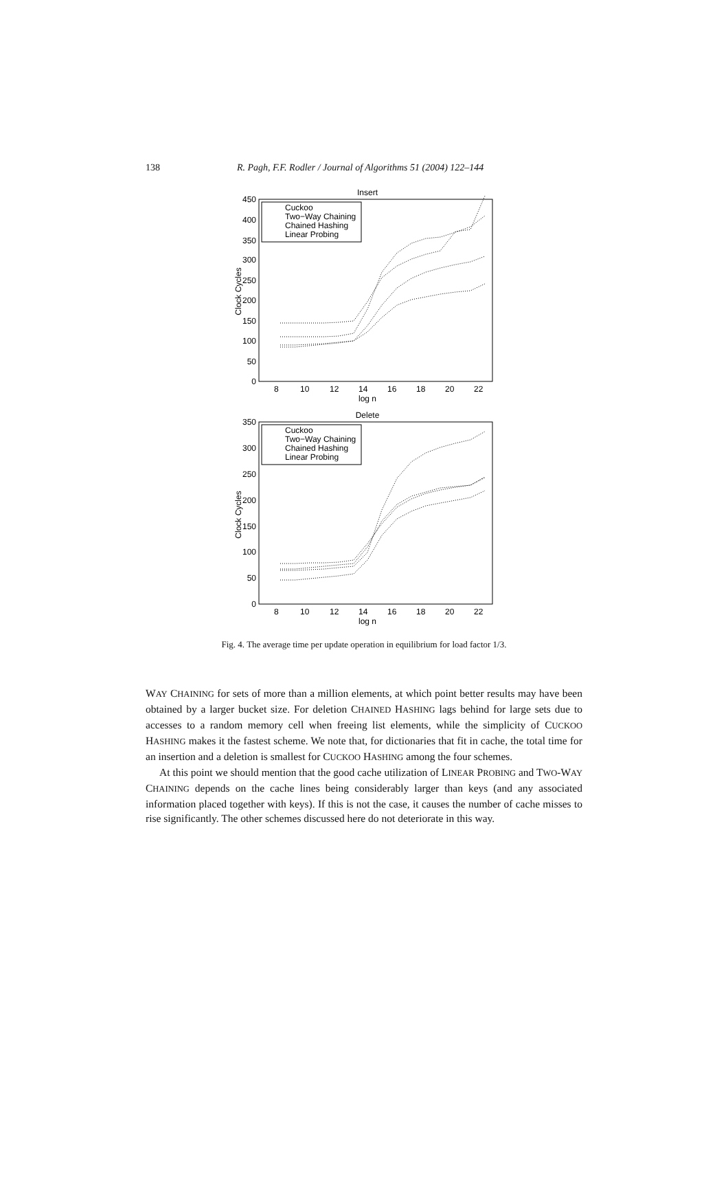138 R. Pagh, F.F. Rodler / Journal of Algorithms 51 (2004) 122–144
Insert
450
400
350
300
250
200
150
100
50
0
8
10
12
14
16
18
20
22
log n
Clock Cycles
Cuckoo
Two−Way Chaining
Chained Hashing
Linear Probing
Delete
350
300
250
200
150
100
50
0
8
10
12
14
16
18
20
22
log n
Clock Cycles
Cuckoo
Two−Way Chaining
Chained Hashing
Linear Probing
Fig. 4. The average time per update operation in equilibrium for load factor 1/3.
WAY CHAINING for sets of more than a million elements, at which point better results may have been obtained by a larger bucket size. For deletion CHAINED HASHING lags behind for large sets due to accesses to a random memory cell when freeing list elements, while the simplicity of CUCKOO HASHING makes it the fastest scheme. We note that, for dictionaries that fit in cache, the total time for an insertion and a deletion is smallest for CUCKOO HASHING among the four schemes.
At this point we should mention that the good cache utilization of LINEAR PROBING and TWO-WAY CHAINING depends on the cache lines being considerably larger than keys (and any associated information placed together with keys). If this is not the case, it causes the number of cache misses to rise significantly. The other schemes discussed here do not deteriorate in this way.